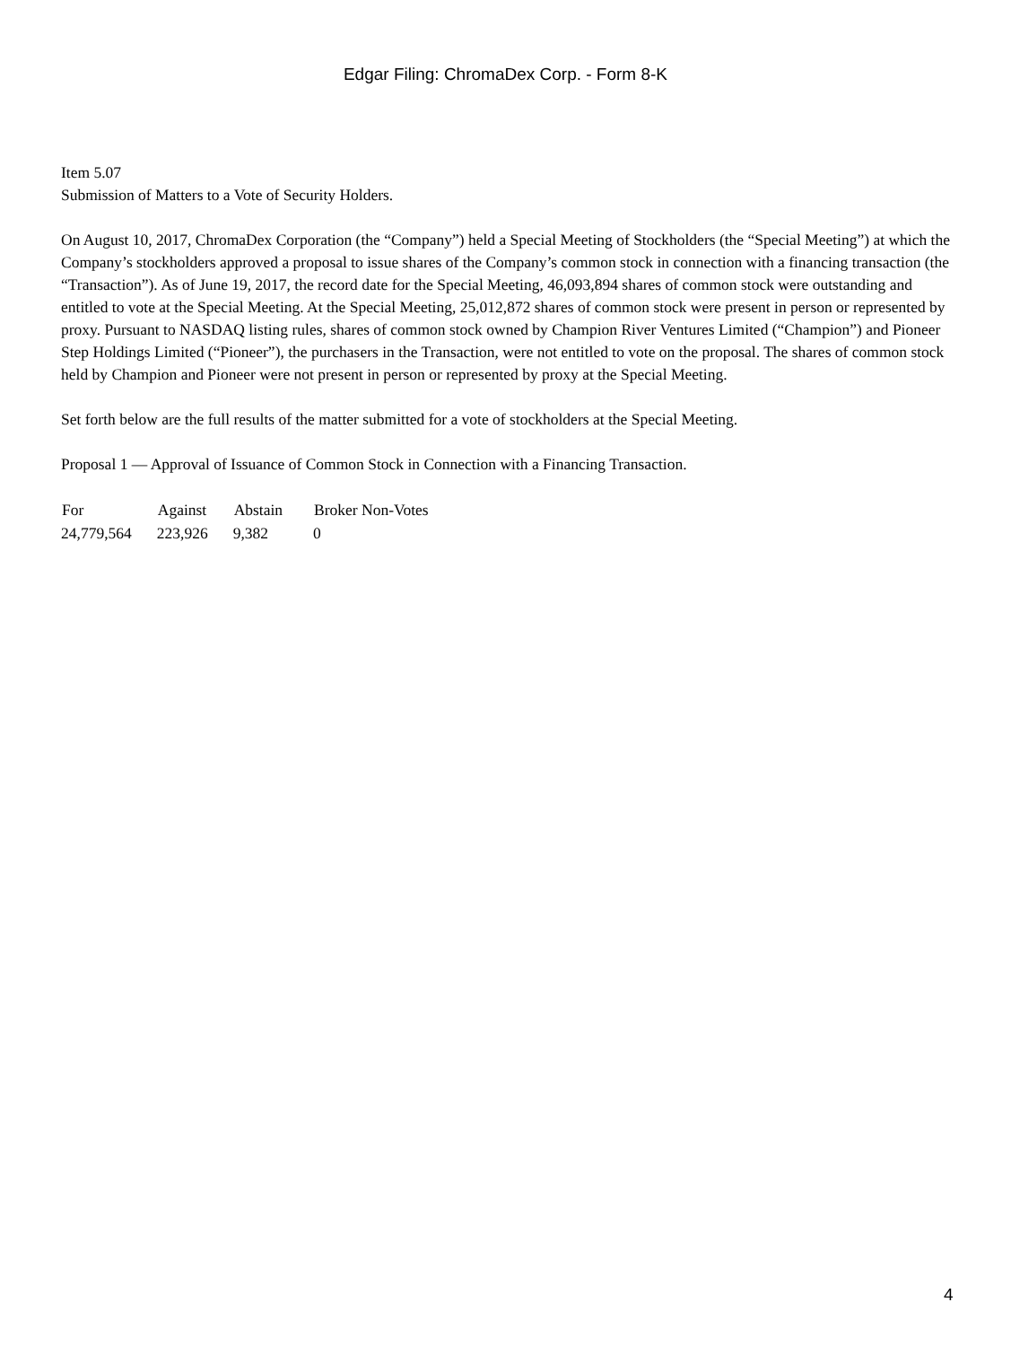Edgar Filing: ChromaDex Corp. - Form 8-K
Item 5.07
Submission of Matters to a Vote of Security Holders.
On August 10, 2017, ChromaDex Corporation (the “Company”) held a Special Meeting of Stockholders (the “Special Meeting”) at which the Company’s stockholders approved a proposal to issue shares of the Company’s common stock in connection with a financing transaction (the “Transaction”). As of June 19, 2017, the record date for the Special Meeting, 46,093,894 shares of common stock were outstanding and entitled to vote at the Special Meeting. At the Special Meeting, 25,012,872 shares of common stock were present in person or represented by proxy. Pursuant to NASDAQ listing rules, shares of common stock owned by Champion River Ventures Limited (“Champion”) and Pioneer Step Holdings Limited (“Pioneer”), the purchasers in the Transaction, were not entitled to vote on the proposal. The shares of common stock held by Champion and Pioneer were not present in person or represented by proxy at the Special Meeting.
Set forth below are the full results of the matter submitted for a vote of stockholders at the Special Meeting.
Proposal 1 — Approval of Issuance of Common Stock in Connection with a Financing Transaction.
| For | Against | Abstain | Broker Non-Votes |
| --- | --- | --- | --- |
| 24,779,564 | 223,926 | 9,382 | 0 |
4